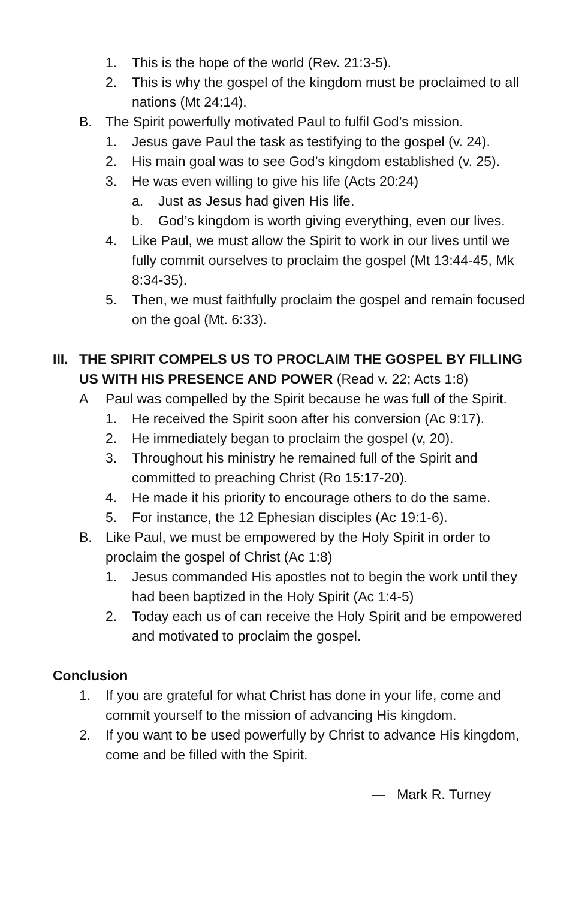1. This is the hope of the world (Rev. 21:3-5).
2. This is why the gospel of the kingdom must be proclaimed to all nations (Mt 24:14).
B. The Spirit powerfully motivated Paul to fulfil God’s mission.
1. Jesus gave Paul the task as testifying to the gospel (v. 24).
2. His main goal was to see God’s kingdom established (v. 25).
3. He was even willing to give his life (Acts 20:24)
a. Just as Jesus had given His life.
b. God’s kingdom is worth giving everything, even our lives.
4. Like Paul, we must allow the Spirit to work in our lives until we fully commit ourselves to proclaim the gospel (Mt 13:44-45, Mk 8:34-35).
5. Then, we must faithfully proclaim the gospel and remain focused on the goal (Mt. 6:33).
III. THE SPIRIT COMPELS US TO PROCLAIM THE GOSPEL BY FILLING US WITH HIS PRESENCE AND POWER (Read v. 22; Acts 1:8)
A Paul was compelled by the Spirit because he was full of the Spirit.
1. He received the Spirit soon after his conversion (Ac 9:17).
2. He immediately began to proclaim the gospel (v, 20).
3. Throughout his ministry he remained full of the Spirit and committed to preaching Christ (Ro 15:17-20).
4. He made it his priority to encourage others to do the same.
5. For instance, the 12 Ephesian disciples (Ac 19:1-6).
B. Like Paul, we must be empowered by the Holy Spirit in order to proclaim the gospel of Christ (Ac 1:8)
1. Jesus commanded His apostles not to begin the work until they had been baptized in the Holy Spirit (Ac 1:4-5)
2. Today each us of can receive the Holy Spirit and be empowered and motivated to proclaim the gospel.
Conclusion
1. If you are grateful for what Christ has done in your life, come and commit yourself to the mission of advancing His kingdom.
2. If you want to be used powerfully by Christ to advance His kingdom, come and be filled with the Spirit.
— Mark R. Turney